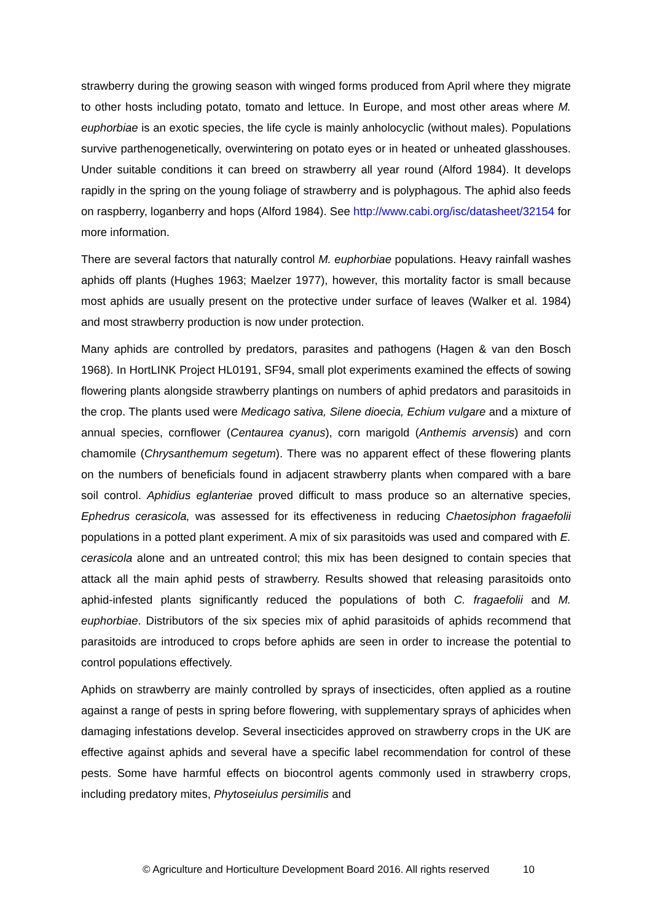strawberry during the growing season with winged forms produced from April where they migrate to other hosts including potato, tomato and lettuce. In Europe, and most other areas where M. euphorbiae is an exotic species, the life cycle is mainly anholocyclic (without males). Populations survive parthenogenetically, overwintering on potato eyes or in heated or unheated glasshouses. Under suitable conditions it can breed on strawberry all year round (Alford 1984). It develops rapidly in the spring on the young foliage of strawberry and is polyphagous. The aphid also feeds on raspberry, loganberry and hops (Alford 1984). See http://www.cabi.org/isc/datasheet/32154 for more information.
There are several factors that naturally control M. euphorbiae populations. Heavy rainfall washes aphids off plants (Hughes 1963; Maelzer 1977), however, this mortality factor is small because most aphids are usually present on the protective under surface of leaves (Walker et al. 1984) and most strawberry production is now under protection.
Many aphids are controlled by predators, parasites and pathogens (Hagen & van den Bosch 1968). In HortLINK Project HL0191, SF94, small plot experiments examined the effects of sowing flowering plants alongside strawberry plantings on numbers of aphid predators and parasitoids in the crop. The plants used were Medicago sativa, Silene dioecia, Echium vulgare and a mixture of annual species, cornflower (Centaurea cyanus), corn marigold (Anthemis arvensis) and corn chamomile (Chrysanthemum segetum). There was no apparent effect of these flowering plants on the numbers of beneficials found in adjacent strawberry plants when compared with a bare soil control. Aphidius eglanteriae proved difficult to mass produce so an alternative species, Ephedrus cerasicola, was assessed for its effectiveness in reducing Chaetosiphon fragaefolii populations in a potted plant experiment. A mix of six parasitoids was used and compared with E. cerasicola alone and an untreated control; this mix has been designed to contain species that attack all the main aphid pests of strawberry. Results showed that releasing parasitoids onto aphid-infested plants significantly reduced the populations of both C. fragaefolii and M. euphorbiae. Distributors of the six species mix of aphid parasitoids of aphids recommend that parasitoids are introduced to crops before aphids are seen in order to increase the potential to control populations effectively.
Aphids on strawberry are mainly controlled by sprays of insecticides, often applied as a routine against a range of pests in spring before flowering, with supplementary sprays of aphicides when damaging infestations develop. Several insecticides approved on strawberry crops in the UK are effective against aphids and several have a specific label recommendation for control of these pests. Some have harmful effects on biocontrol agents commonly used in strawberry crops, including predatory mites, Phytoseiulus persimilis and
© Agriculture and Horticulture Development Board 2016. All rights reserved 10